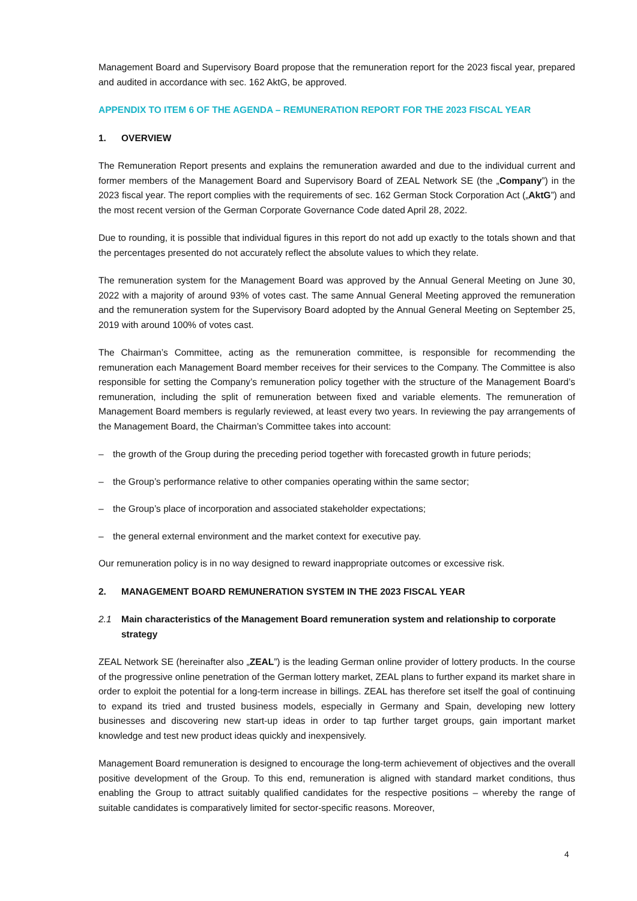Management Board and Supervisory Board propose that the remuneration report for the 2023 fiscal year, prepared and audited in accordance with sec. 162 AktG, be approved.
APPENDIX TO ITEM 6 OF THE AGENDA – REMUNERATION REPORT FOR THE 2023 FISCAL YEAR
1. OVERVIEW
The Remuneration Report presents and explains the remuneration awarded and due to the individual current and former members of the Management Board and Supervisory Board of ZEAL Network SE (the „Company”) in the 2023 fiscal year. The report complies with the requirements of sec. 162 German Stock Corporation Act („AktG”) and the most recent version of the German Corporate Governance Code dated April 28, 2022.
Due to rounding, it is possible that individual figures in this report do not add up exactly to the totals shown and that the percentages presented do not accurately reflect the absolute values to which they relate.
The remuneration system for the Management Board was approved by the Annual General Meeting on June 30, 2022 with a majority of around 93% of votes cast. The same Annual General Meeting approved the remuneration and the remuneration system for the Supervisory Board adopted by the Annual General Meeting on September 25, 2019 with around 100% of votes cast.
The Chairman’s Committee, acting as the remuneration committee, is responsible for recommending the remuneration each Management Board member receives for their services to the Company. The Committee is also responsible for setting the Company’s remuneration policy together with the structure of the Management Board’s remuneration, including the split of remuneration between fixed and variable elements. The remuneration of Management Board members is regularly reviewed, at least every two years. In reviewing the pay arrangements of the Management Board, the Chairman’s Committee takes into account:
– the growth of the Group during the preceding period together with forecasted growth in future periods;
– the Group’s performance relative to other companies operating within the same sector;
– the Group’s place of incorporation and associated stakeholder expectations;
– the general external environment and the market context for executive pay.
Our remuneration policy is in no way designed to reward inappropriate outcomes or excessive risk.
2. MANAGEMENT BOARD REMUNERATION SYSTEM IN THE 2023 FISCAL YEAR
2.1 Main characteristics of the Management Board remuneration system and relationship to corporate strategy
ZEAL Network SE (hereinafter also „ZEAL”) is the leading German online provider of lottery products. In the course of the progressive online penetration of the German lottery market, ZEAL plans to further expand its market share in order to exploit the potential for a long-term increase in billings. ZEAL has therefore set itself the goal of continuing to expand its tried and trusted business models, especially in Germany and Spain, developing new lottery businesses and discovering new start-up ideas in order to tap further target groups, gain important market knowledge and test new product ideas quickly and inexpensively.
Management Board remuneration is designed to encourage the long-term achievement of objectives and the overall positive development of the Group. To this end, remuneration is aligned with standard market conditions, thus enabling the Group to attract suitably qualified candidates for the respective positions – whereby the range of suitable candidates is comparatively limited for sector-specific reasons. Moreover,
4